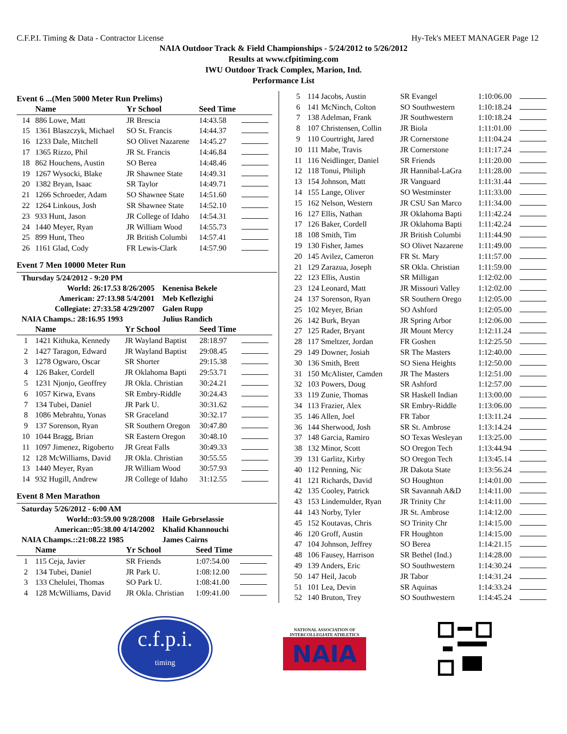C.F.P.I. Timing & Data - Contractor License Hy-Tek's MEET MANAGER Page 12
NAIA Outdoor Track & Field Championships - 5/24/2012 to 5/26/2012
Results at www.cfpitiming.com
IWU Outdoor Track Complex, Marion, Ind.
Performance List
Event 6 ...(Men 5000 Meter Run Prelims)
| | Name | Yr School | Seed Time | |
| --- | --- | --- | --- | --- |
| 14 | 886 Lowe, Matt | JR Brescia | 14:43.58 | |
| 15 | 1361 Blaszczyk, Michael | SO St. Francis | 14:44.37 | |
| 16 | 1233 Dale, Mitchell | SO Olivet Nazarene | 14:45.27 | |
| 17 | 1365 Rizzo, Phil | JR St. Francis | 14:46.84 | |
| 18 | 862 Houchens, Austin | SO Berea | 14:48.46 | |
| 19 | 1267 Wysocki, Blake | JR Shawnee State | 14:49.31 | |
| 20 | 1382 Bryan, Isaac | SR Taylor | 14:49.71 | |
| 21 | 1266 Schroeder, Adam | SO Shawnee State | 14:51.60 | |
| 22 | 1264 Linkous, Josh | SR Shawnee State | 14:52.10 | |
| 23 | 933 Hunt, Jason | JR College of Idaho | 14:54.31 | |
| 24 | 1440 Meyer, Ryan | JR William Wood | 14:55.73 | |
| 25 | 899 Hunt, Theo | JR British Columbi | 14:57.41 | |
| 26 | 1161 Glad, Cody | FR Lewis-Clark | 14:57.90 | |
Event 7 Men 10000 Meter Run
Thursday 5/24/2012 - 9:20 PM
World: 26:17.53 8/26/2005 Kenenisa Bekele
American: 27:13.98 5/4/2001 Meb Keflezighi
Collegiate: 27:33.58 4/29/2007 Galen Rupp
NAIA Champs.: 28:16.95 1993 Julius Randich
| | Name | Yr School | Seed Time | |
| --- | --- | --- | --- | --- |
| 1 | 1421 Kithuka, Kennedy | JR Wayland Baptist | 28:18.97 | |
| 2 | 1427 Taragon, Edward | JR Wayland Baptist | 29:08.45 | |
| 3 | 1278 Ogwaro, Oscar | SR Shorter | 29:15.38 | |
| 4 | 126 Baker, Cordell | JR Oklahoma Bapti | 29:53.71 | |
| 5 | 1231 Njonjo, Geoffrey | JR Okla. Christian | 30:24.21 | |
| 6 | 1057 Kirwa, Evans | SR Embry-Riddle | 30:24.43 | |
| 7 | 134 Tubei, Daniel | JR Park U. | 30:31.62 | |
| 8 | 1086 Mebrahtu, Yonas | SR Graceland | 30:32.17 | |
| 9 | 137 Sorenson, Ryan | SR Southern Oregon | 30:47.80 | |
| 10 | 1044 Bragg, Brian | SR Eastern Oregon | 30:48.10 | |
| 11 | 1097 Jimenez, Rigoberto | JR Great Falls | 30:49.33 | |
| 12 | 128 McWilliams, David | JR Okla. Christian | 30:55.55 | |
| 13 | 1440 Meyer, Ryan | JR William Wood | 30:57.93 | |
| 14 | 932 Hugill, Andrew | JR College of Idaho | 31:12.55 | |
Event 8 Men Marathon
Saturday 5/26/2012 - 6:00 AM
World::03:59.00 9/28/2008 Haile Gebrselassie
American::05:38.00 4/14/2002 Khalid Khannouchi
NAIA Champs.::21:08.22 1985 James Cairns
| | Name | Yr School | Seed Time | |
| --- | --- | --- | --- | --- |
| 1 | 115 Ceja, Javier | SR Friends | 1:07:54.00 | |
| 2 | 134 Tubei, Daniel | JR Park U. | 1:08:12.00 | |
| 3 | 133 Chelulei, Thomas | SO Park U. | 1:08:41.00 | |
| 4 | 128 McWilliams, David | JR Okla. Christian | 1:09:41.00 | |
| 5 | 114 Jacobs, Austin | SR Evangel | 1:10:06.00 | |
| 6 | 141 McNinch, Colton | SO Southwestern | 1:10:18.24 | |
| 7 | 138 Adelman, Frank | JR Southwestern | 1:10:18.24 | |
| 8 | 107 Christensen, Collin | JR Biola | 1:11:01.00 | |
| 9 | 110 Courtright, Jared | JR Cornerstone | 1:11:04.24 | |
| 10 | 111 Mabe, Travis | JR Cornerstone | 1:11:17.24 | |
| 11 | 116 Neidlinger, Daniel | SR Friends | 1:11:20.00 | |
| 12 | 118 Tonui, Philiph | JR Hannibal-LaGra | 1:11:28.00 | |
| 13 | 154 Johnson, Matt | JR Vanguard | 1:11:31.44 | |
| 14 | 155 Lange, Oliver | SO Westminster | 1:11:33.00 | |
| 15 | 162 Nelson, Western | JR CSU San Marco | 1:11:34.00 | |
| 16 | 127 Ellis, Nathan | JR Oklahoma Bapti | 1:11:42.24 | |
| 17 | 126 Baker, Cordell | JR Oklahoma Bapti | 1:11:42.24 | |
| 18 | 108 Smith, Tim | JR British Columbi | 1:11:44.90 | |
| 19 | 130 Fisher, James | SO Olivet Nazarene | 1:11:49.00 | |
| 20 | 145 Avilez, Cameron | FR St. Mary | 1:11:57.00 | |
| 21 | 129 Zarazua, Joseph | SR Okla. Christian | 1:11:59.00 | |
| 22 | 123 Ellis, Austin | SR Milligan | 1:12:02.00 | |
| 23 | 124 Leonard, Matt | JR Missouri Valley | 1:12:02.00 | |
| 24 | 137 Sorenson, Ryan | SR Southern Orego | 1:12:05.00 | |
| 25 | 102 Meyer, Brian | SO Ashford | 1:12:05.00 | |
| 26 | 142 Burk, Bryan | JR Spring Arbor | 1:12:06.00 | |
| 27 | 125 Rader, Bryant | JR Mount Mercy | 1:12:11.24 | |
| 28 | 117 Smeltzer, Jordan | FR Goshen | 1:12:25.50 | |
| 29 | 149 Downer, Josiah | SR The Masters | 1:12:40.00 | |
| 30 | 136 Smith, Brett | SO Siena Heights | 1:12:50.00 | |
| 31 | 150 McAlister, Camden | JR The Masters | 1:12:51.00 | |
| 32 | 103 Powers, Doug | SR Ashford | 1:12:57.00 | |
| 33 | 119 Zunie, Thomas | SR Haskell Indian | 1:13:00.00 | |
| 34 | 113 Frazier, Alex | SR Embry-Riddle | 1:13:06.00 | |
| 35 | 146 Allen, Joel | FR Tabor | 1:13:11.24 | |
| 36 | 144 Sherwood, Josh | SR St. Ambrose | 1:13:14.24 | |
| 37 | 148 Garcia, Ramiro | SO Texas Wesleyan | 1:13:25.00 | |
| 38 | 132 Minor, Scott | SO Oregon Tech | 1:13:44.94 | |
| 39 | 131 Garlitz, Kirby | SO Oregon Tech | 1:13:45.14 | |
| 40 | 112 Penning, Nic | JR Dakota State | 1:13:56.24 | |
| 41 | 121 Richards, David | SO Houghton | 1:14:01.00 | |
| 42 | 135 Cooley, Patrick | SR Savannah A&D | 1:14:11.00 | |
| 43 | 153 Lindemulder, Ryan | JR Trinity Chr | 1:14:11.00 | |
| 44 | 143 Norby, Tyler | JR St. Ambrose | 1:14:12.00 | |
| 45 | 152 Koutavas, Chris | SO Trinity Chr | 1:14:15.00 | |
| 46 | 120 Groff, Austin | FR Houghton | 1:14:15.00 | |
| 47 | 104 Johnson, Jeffrey | SO Berea | 1:14:21.15 | |
| 48 | 106 Fausey, Harrison | SR Bethel (Ind.) | 1:14:28.00 | |
| 49 | 139 Anders, Eric | SO Southwestern | 1:14:30.24 | |
| 50 | 147 Heil, Jacob | JR Tabor | 1:14:31.24 | |
| 51 | 101 Lea, Devin | SR Aquinas | 1:14:33.24 | |
| 52 | 140 Bruton, Trey | SO Southwestern | 1:14:45.24 | |
c.f.p.i.
timing
NATIONAL ASSOCIATION OF
INTERCOLLEGIATE ATHLETICS
NAIA